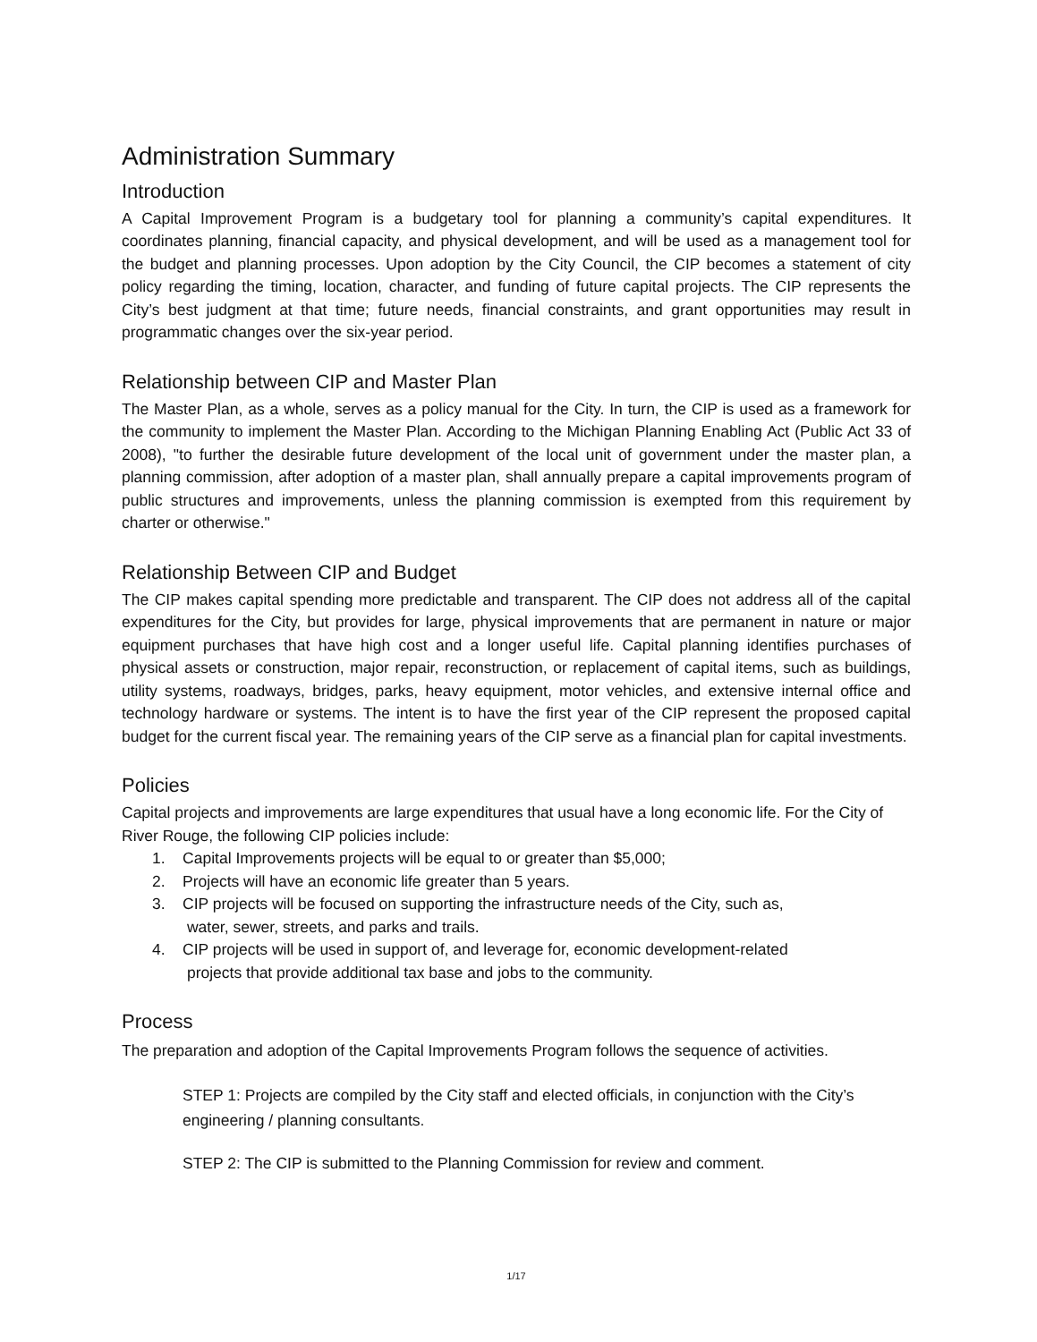Administration Summary
Introduction
A Capital Improvement Program is a budgetary tool for planning a community’s capital expenditures. It coordinates planning, financial capacity, and physical development, and will be used as a management tool for the budget and planning processes. Upon adoption by the City Council, the CIP becomes a statement of city policy regarding the timing, location, character, and funding of future capital projects. The CIP represents the City’s best judgment at that time; future needs, financial constraints, and grant opportunities may result in programmatic changes over the six-year period.
Relationship between CIP and Master Plan
The Master Plan, as a whole, serves as a policy manual for the City. In turn, the CIP is used as a framework for the community to implement the Master Plan. According to the Michigan Planning Enabling Act (Public Act 33 of 2008), "to further the desirable future development of the local unit of government under the master plan, a planning commission, after adoption of a master plan, shall annually prepare a capital improvements program of public structures and improvements, unless the planning commission is exempted from this requirement by charter or otherwise."
Relationship Between CIP and Budget
The CIP makes capital spending more predictable and transparent. The CIP does not address all of the capital expenditures for the City, but provides for large, physical improvements that are permanent in nature or major equipment purchases that have high cost and a longer useful life. Capital planning identifies purchases of physical assets or construction, major repair, reconstruction, or replacement of capital items, such as buildings, utility systems, roadways, bridges, parks, heavy equipment, motor vehicles, and extensive internal office and technology hardware or systems. The intent is to have the first year of the CIP represent the proposed capital budget for the current fiscal year. The remaining years of the CIP serve as a financial plan for capital investments.
Policies
Capital projects and improvements are large expenditures that usual have a long economic life. For the City of River Rouge, the following CIP policies include:
1. Capital Improvements projects will be equal to or greater than $5,000;
2. Projects will have an economic life greater than 5 years.
3. CIP projects will be focused on supporting the infrastructure needs of the City, such as,
water, sewer, streets, and parks and trails.
4. CIP projects will be used in support of, and leverage for, economic development-related
projects that provide additional tax base and jobs to the community.
Process
The preparation and adoption of the Capital Improvements Program follows the sequence of activities.
STEP 1: Projects are compiled by the City staff and elected officials, in conjunction with the City’s engineering / planning consultants.
STEP 2: The CIP is submitted to the Planning Commission for review and comment.
1/17